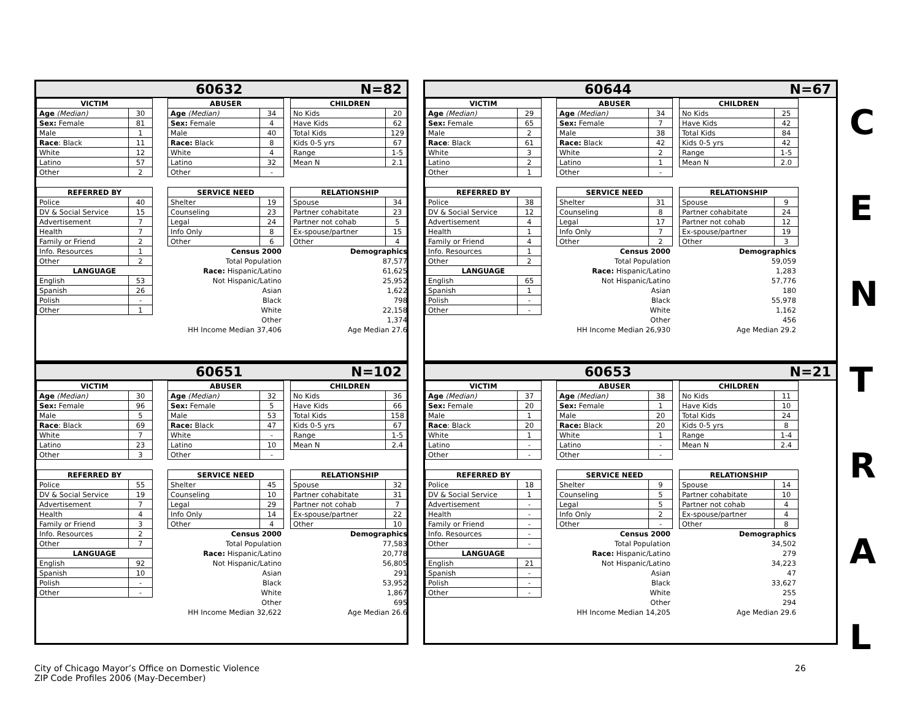60632 N=82
| VICTIM | |
| --- | --- |
| Age (Median) | 30 |
| Sex: Female | 81 |
| Male | 1 |
| Race : Black | 11 |
| White | 12 |
| Latino | 57 |
| Other | 2 |
| REFERRED BY | |
| --- | --- |
| Police | 40 |
| DV & Social Service | 15 |
| Advertisement | 7 |
| Health | 7 |
| Family or Friend | 2 |
| Info. Resources | 1 |
| Other | 2 |
| LANGUAGE | |
| English | 53 |
| Spanish | 26 |
| Polish | - |
| Other | 1 |
| ABUSER | |
| --- | --- |
| Age (Median) | 34 |
| Sex: Female | 4 |
| Male | 40 |
| Race: Black | 8 |
| White | 4 |
| Latino | 32 |
| Other | - |
| SERVICE NEED | |
| --- | --- |
| Shelter | 19 |
| Counseling | 23 |
| Legal | 24 |
| Info Only | 8 |
| Other | 6 |
| Census 2000 |
| Total Population |
| Race: Hispanic/Latino |
| Not Hispanic/Latino |
| Asian |
| Black |
| White |
| Other |
| HH Income Median 37,406 |
| CHILDREN | |
| --- | --- |
| No Kids | 20 |
| Have Kids | 62 |
| Total Kids | 129 |
| Kids 0-5 yrs | 67 |
| Range | 1-5 |
| Mean N | 2.1 |
| RELATIONSHIP | |
| --- | --- |
| Spouse | 34 |
| Partner cohabitate | 23 |
| Partner not cohab | 5 |
| Ex-spouse/partner | 15 |
| Other | 4 |
| Demographics |
| 87,577 |
| 61,625 |
| 25,952 |
| 1,622 |
| 798 |
| 22,158 |
| 1,374 |
| Age Median 27.6 |
60644 N=67
| VICTIM | |
| --- | --- |
| Age (Median) | 29 |
| Sex: Female | 65 |
| Male | 2 |
| Race : Black | 61 |
| White | 3 |
| Latino | 2 |
| Other | 1 |
| REFERRED BY | |
| --- | --- |
| Police | 38 |
| DV & Social Service | 12 |
| Advertisement | 4 |
| Health | 1 |
| Family or Friend | 4 |
| Info. Resources | 1 |
| Other | 2 |
| LANGUAGE | |
| English | 65 |
| Spanish | 1 |
| Polish | - |
| Other | - |
| ABUSER | |
| --- | --- |
| Age (Median) | 34 |
| Sex: Female | 7 |
| Male | 38 |
| Race: Black | 42 |
| White | 2 |
| Latino | 1 |
| Other | - |
| SERVICE NEED | |
| --- | --- |
| Shelter | 31 |
| Counseling | 8 |
| Legal | 17 |
| Info Only | 7 |
| Other | 2 |
| Census 2000 |
| Total Population |
| Race: Hispanic/Latino |
| Not Hispanic/Latino |
| Asian |
| Black |
| White |
| Other |
| HH Income Median 26,930 |
| CHILDREN | |
| --- | --- |
| No Kids | 25 |
| Have Kids | 42 |
| Total Kids | 84 |
| Kids 0-5 yrs | 42 |
| Range | 1-5 |
| Mean N | 2.0 |
| RELATIONSHIP | |
| --- | --- |
| Spouse | 9 |
| Partner cohabitate | 24 |
| Partner not cohab | 12 |
| Ex-spouse/partner | 19 |
| Other | 3 |
| Demographics |
| 59,059 |
| 1,283 |
| 57,776 |
| 180 |
| 55,978 |
| 1,162 |
| 456 |
| Age Median 29.2 |
60651 N=102
| VICTIM | |
| --- | --- |
| Age (Median) | 30 |
| Sex: Female | 96 |
| Male | 5 |
| Race : Black | 69 |
| White | 7 |
| Latino | 23 |
| Other | 3 |
| REFERRED BY | |
| --- | --- |
| Police | 55 |
| DV & Social Service | 19 |
| Advertisement | 7 |
| Health | 4 |
| Family or Friend | 3 |
| Info. Resources | 2 |
| Other | 7 |
| LANGUAGE | |
| English | 92 |
| Spanish | 10 |
| Polish | - |
| Other | - |
| ABUSER | |
| --- | --- |
| Age (Median) | 32 |
| Sex: Female | 5 |
| Male | 53 |
| Race: Black | 47 |
| White | - |
| Latino | 10 |
| Other | - |
| SERVICE NEED | |
| --- | --- |
| Shelter | 45 |
| Counseling | 10 |
| Legal | 29 |
| Info Only | 14 |
| Other | 4 |
| Census 2000 |
| Total Population |
| Race: Hispanic/Latino |
| Not Hispanic/Latino |
| Asian |
| Black |
| White |
| Other |
| HH Income Median 32,622 |
| CHILDREN | |
| --- | --- |
| No Kids | 36 |
| Have Kids | 66 |
| Total Kids | 158 |
| Kids 0-5 yrs | 67 |
| Range | 1-5 |
| Mean N | 2.4 |
| RELATIONSHIP | |
| --- | --- |
| Spouse | 32 |
| Partner cohabitate | 31 |
| Partner not cohab | 7 |
| Ex-spouse/partner | 22 |
| Other | 10 |
| Demographics |
| 77,583 |
| 20,778 |
| 56,805 |
| 291 |
| 53,952 |
| 1,867 |
| 695 |
| Age Median 26.6 |
60653 N=21
| VICTIM | |
| --- | --- |
| Age (Median) | 37 |
| Sex: Female | 20 |
| Male | 1 |
| Race : Black | 20 |
| White | 1 |
| Latino | - |
| Other | - |
| REFERRED BY | |
| --- | --- |
| Police | 18 |
| DV & Social Service | 1 |
| Advertisement | - |
| Health | - |
| Family or Friend | - |
| Info. Resources | - |
| Other | - |
| LANGUAGE | |
| English | 21 |
| Spanish | - |
| Polish | - |
| Other | - |
| ABUSER | |
| --- | --- |
| Age (Median) | 38 |
| Sex: Female | 1 |
| Male | 20 |
| Race: Black | 20 |
| White | 1 |
| Latino | - |
| Other | - |
| SERVICE NEED | |
| --- | --- |
| Shelter | 9 |
| Counseling | 5 |
| Legal | 5 |
| Info Only | 2 |
| Other | - |
| Census 2000 |
| Total Population |
| Race: Hispanic/Latino |
| Not Hispanic/Latino |
| Asian |
| Black |
| White |
| Other |
| HH Income Median 14,205 |
| CHILDREN | |
| --- | --- |
| No Kids | 11 |
| Have Kids | 10 |
| Total Kids | 24 |
| Kids 0-5 yrs | 8 |
| Range | 1-4 |
| Mean N | 2.4 |
| RELATIONSHIP | |
| --- | --- |
| Spouse | 14 |
| Partner cohabitate | 10 |
| Partner not cohab | 4 |
| Ex-spouse/partner | 4 |
| Other | 8 |
| Demographics |
| 34,502 |
| 279 |
| 34,223 |
| 47 |
| 33,627 |
| 255 |
| 294 |
| Age Median 29.6 |
C
E
N
T
R
A
L
City of Chicago Mayor’s Office on Domestic Violence
ZIP Code Profiles 2006 (May-December)
26